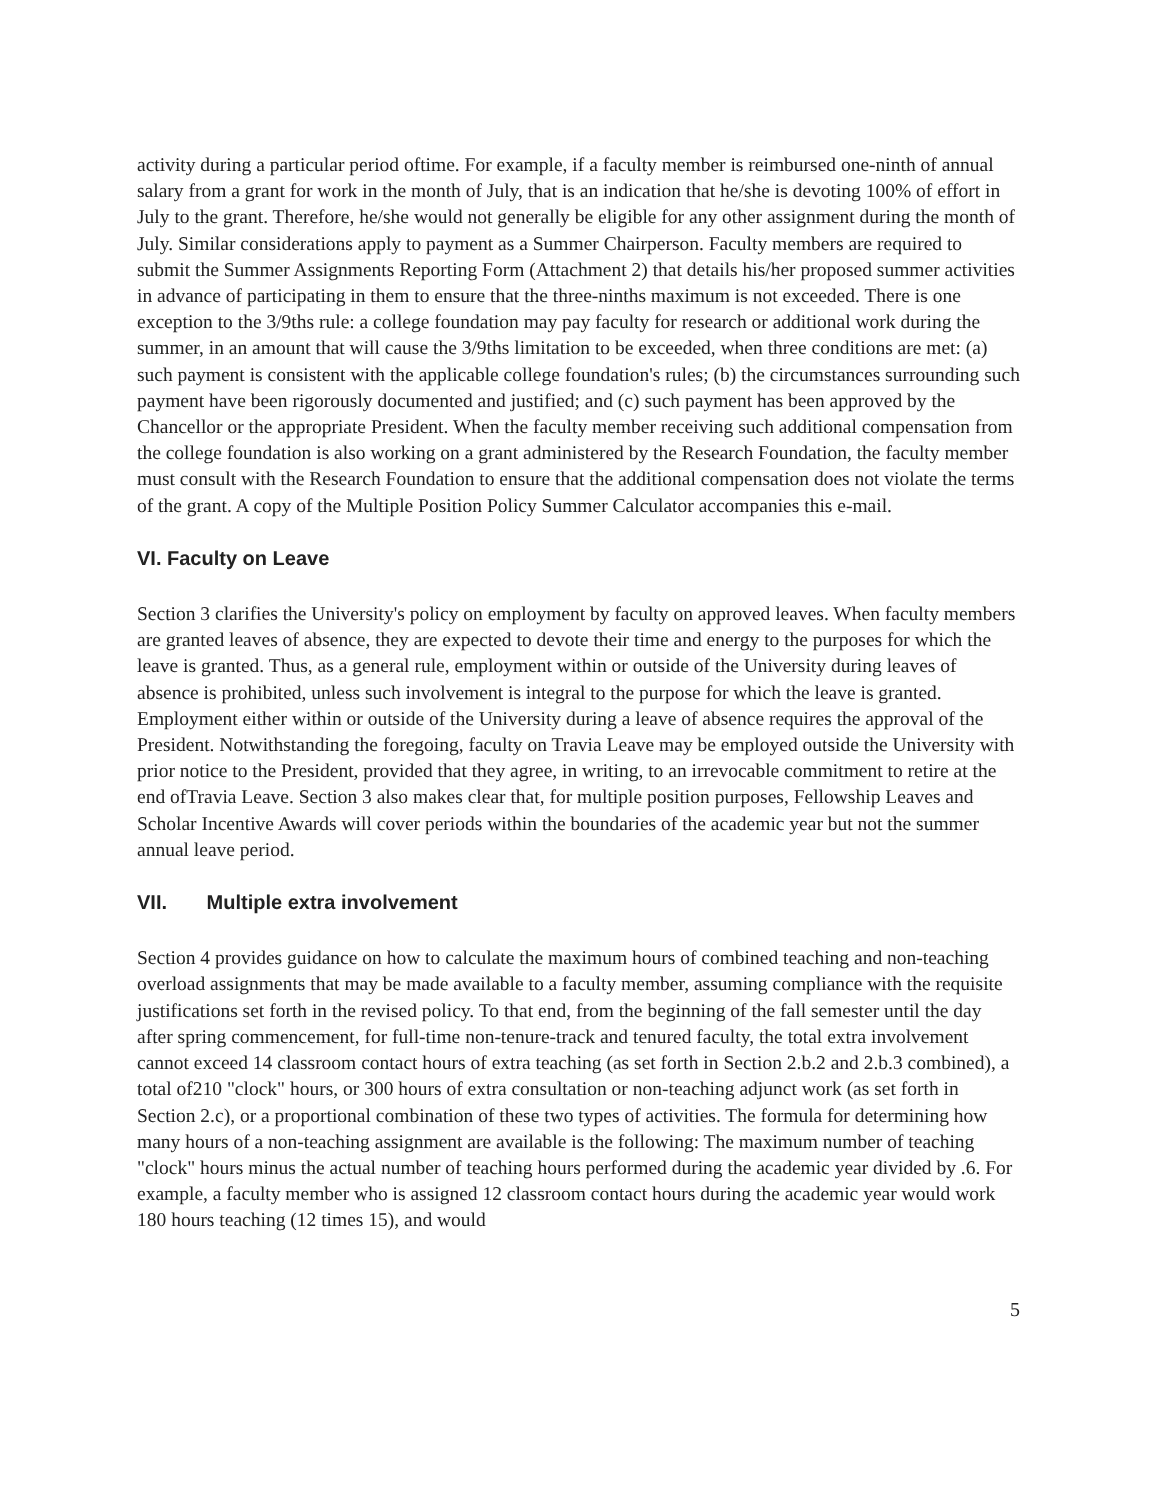activity during a particular period oftime. For example, if a faculty member is reimbursed one-ninth of annual salary from a grant for work in the month of July, that is an indication that he/she is devoting 100% of effort in July to the grant. Therefore, he/she would not generally be eligible for any other assignment during the month of July. Similar considerations apply to payment as a Summer Chairperson. Faculty members are required to submit the Summer Assignments Reporting Form (Attachment 2) that details his/her proposed summer activities in advance of participating in them to ensure that the three-ninths maximum is not exceeded. There is one exception to the 3/9ths rule: a college foundation may pay faculty for research or additional work during the summer, in an amount that will cause the 3/9ths limitation to be exceeded, when three conditions are met: (a) such payment is consistent with the applicable college foundation's rules; (b) the circumstances surrounding such payment have been rigorously documented and justified; and (c) such payment has been approved by the Chancellor or the appropriate President. When the faculty member receiving such additional compensation from the college foundation is also working on a grant administered by the Research Foundation, the faculty member must consult with the Research Foundation to ensure that the additional compensation does not violate the terms of the grant. A copy of the Multiple Position Policy Summer Calculator accompanies this e-mail.
VI. Faculty on Leave
Section 3 clarifies the University's policy on employment by faculty on approved leaves. When faculty members are granted leaves of absence, they are expected to devote their time and energy to the purposes for which the leave is granted. Thus, as a general rule, employment within or outside of the University during leaves of absence is prohibited, unless such involvement is integral to the purpose for which the leave is granted. Employment either within or outside of the University during a leave of absence requires the approval of the President. Notwithstanding the foregoing, faculty on Travia Leave may be employed outside the University with prior notice to the President, provided that they agree, in writing, to an irrevocable commitment to retire at the end ofTravia Leave. Section 3 also makes clear that, for multiple position purposes, Fellowship Leaves and Scholar Incentive Awards will cover periods within the boundaries of the academic year but not the summer annual leave period.
VII. Multiple extra involvement
Section 4 provides guidance on how to calculate the maximum hours of combined teaching and non-teaching overload assignments that may be made available to a faculty member, assuming compliance with the requisite justifications set forth in the revised policy. To that end, from the beginning of the fall semester until the day after spring commencement, for full-time non-tenure-track and tenured faculty, the total extra involvement cannot exceed 14 classroom contact hours of extra teaching (as set forth in Section 2.b.2 and 2.b.3 combined), a total of210 "clock" hours, or 300 hours of extra consultation or non-teaching adjunct work (as set forth in Section 2.c), or a proportional combination of these two types of activities. The formula for determining how many hours of a non-teaching assignment are available is the following: The maximum number of teaching "clock" hours minus the actual number of teaching hours performed during the academic year divided by .6. For example, a faculty member who is assigned 12 classroom contact hours during the academic year would work 180 hours teaching (12 times 15), and would
5